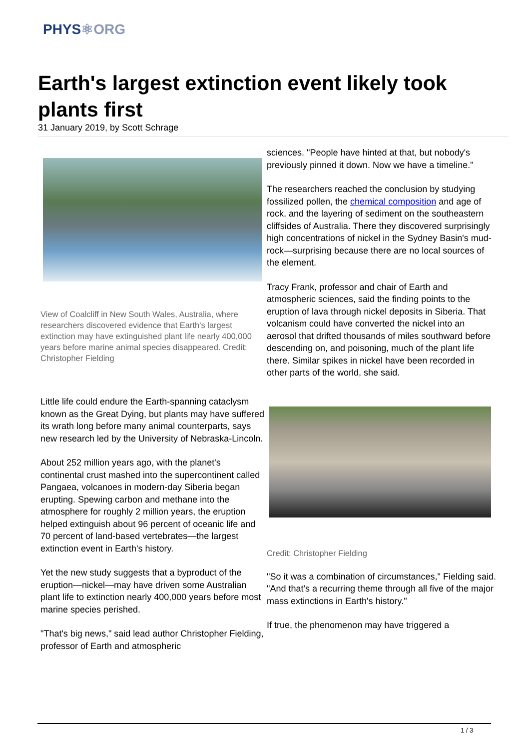PHYS⚛ORG
Earth's largest extinction event likely took plants first
31 January 2019, by Scott Schrage
View of Coalcliff in New South Wales, Australia, where researchers discovered evidence that Earth's largest extinction may have extinguished plant life nearly 400,000 years before marine animal species disappeared. Credit: Christopher Fielding
Little life could endure the Earth-spanning cataclysm known as the Great Dying, but plants may have suffered its wrath long before many animal counterparts, says new research led by the University of Nebraska-Lincoln.
About 252 million years ago, with the planet's continental crust mashed into the supercontinent called Pangaea, volcanoes in modern-day Siberia began erupting. Spewing carbon and methane into the atmosphere for roughly 2 million years, the eruption helped extinguish about 96 percent of oceanic life and 70 percent of land-based vertebrates—the largest extinction event in Earth's history.
Yet the new study suggests that a byproduct of the eruption—nickel—may have driven some Australian plant life to extinction nearly 400,000 years before most marine species perished.
"That's big news," said lead author Christopher Fielding, professor of Earth and atmospheric
sciences. "People have hinted at that, but nobody's previously pinned it down. Now we have a timeline."
The researchers reached the conclusion by studying fossilized pollen, the chemical composition and age of rock, and the layering of sediment on the southeastern cliffsides of Australia. There they discovered surprisingly high concentrations of nickel in the Sydney Basin's mud-rock—surprising because there are no local sources of the element.
Tracy Frank, professor and chair of Earth and atmospheric sciences, said the finding points to the eruption of lava through nickel deposits in Siberia. That volcanism could have converted the nickel into an aerosol that drifted thousands of miles southward before descending on, and poisoning, much of the plant life there. Similar spikes in nickel have been recorded in other parts of the world, she said.
Credit: Christopher Fielding
"So it was a combination of circumstances," Fielding said. "And that's a recurring theme through all five of the major mass extinctions in Earth's history."
If true, the phenomenon may have triggered a
1 / 3